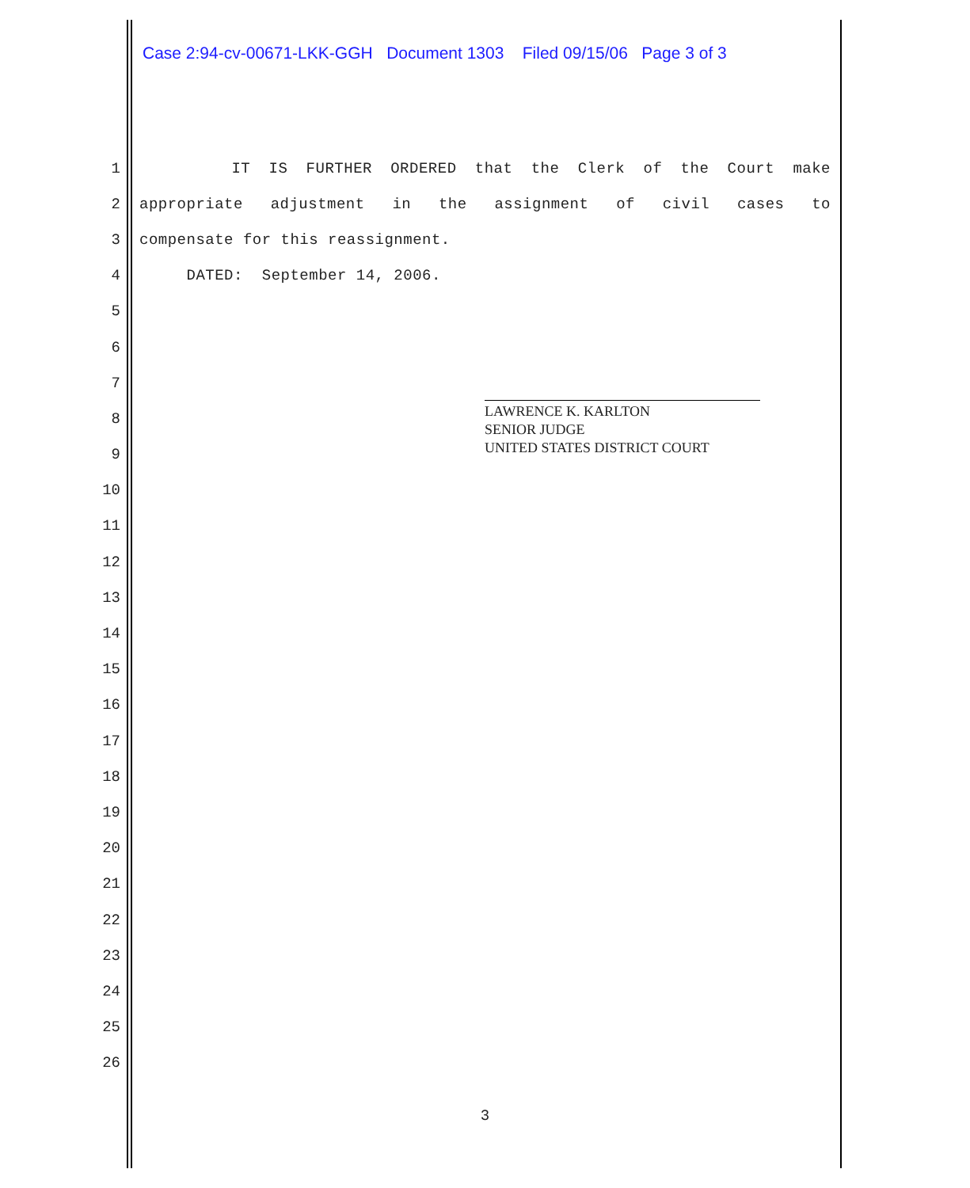Case 2:94-cv-00671-LKK-GGH Document 1303 Filed 09/15/06 Page 3 of 3
1 IT IS FURTHER ORDERED that the Clerk of the Court make
2 appropriate adjustment in the assignment of civil cases to
3
compensate for this reassignment.
4
DATED: September 14, 2006.
5
6
7
8
9
10
11
12
13
14
15
16
17
18
19
20
21
22
23
24
25
26
LAWRENCE K. KARLTON
SENIOR JUDGE
UNITED STATES DISTRICT COURT
3